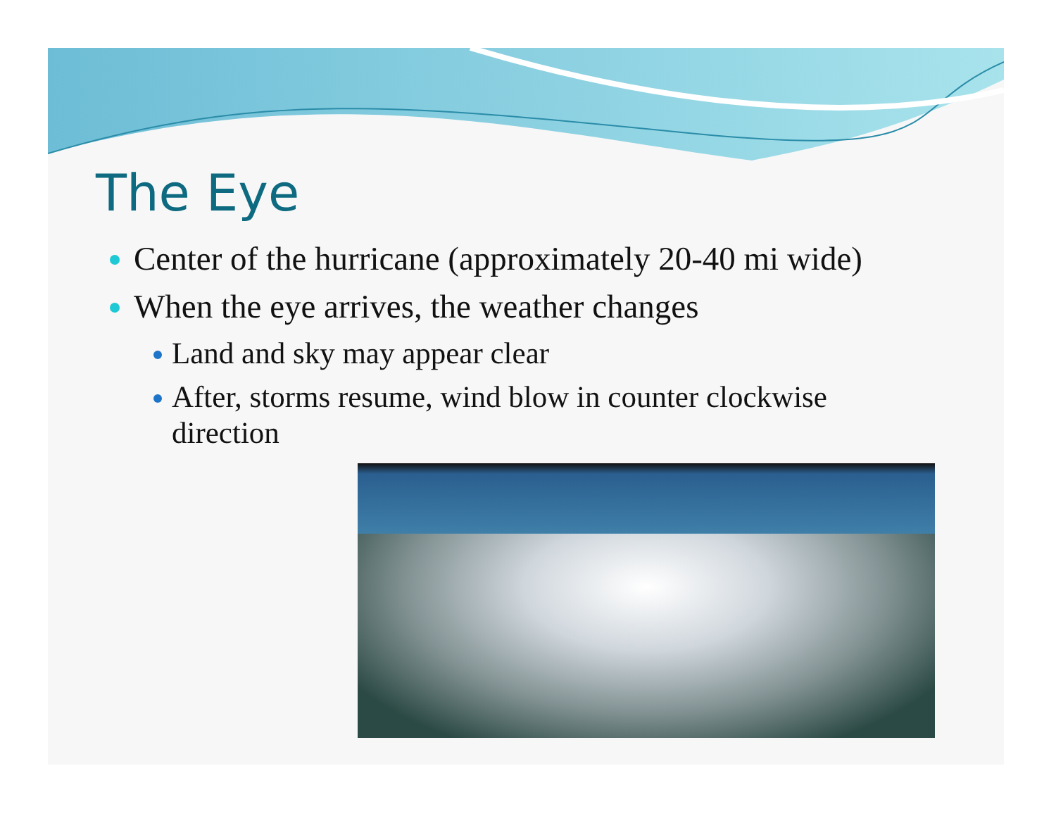The Eye
Center of the hurricane (approximately 20-40 mi wide)
When the eye arrives, the weather changes
Land and sky may appear clear
After, storms resume, wind blow in counter clockwise direction